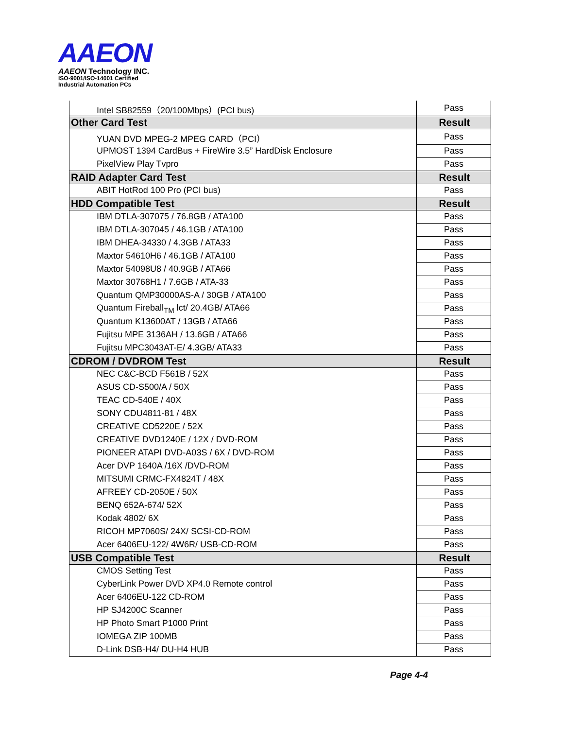AAEON
AAEON Technology INC.
ISO-9001/ISO-14001 Certified
Industrial Automation PCs
| Intel SB82559（20/100Mbps）(PCI bus) | Pass |
| Other Card Test | Result |
| YUAN DVD MPEG-2 MPEG CARD（PCI） | Pass |
| UPMOST 1394 CardBus + FireWire 3.5” HardDisk Enclosure | Pass |
| PixelView Play Tvpro | Pass |
| RAID Adapter Card Test | Result |
| ABIT HotRod 100 Pro (PCI bus) | Pass |
| HDD Compatible Test | Result |
| IBM DTLA-307075 / 76.8GB / ATA100 | Pass |
| IBM DTLA-307045 / 46.1GB / ATA100 | Pass |
| IBM DHEA-34330 / 4.3GB / ATA33 | Pass |
| Maxtor 54610H6 / 46.1GB / ATA100 | Pass |
| Maxtor 54098U8 / 40.9GB / ATA66 | Pass |
| Maxtor 30768H1 / 7.6GB / ATA-33 | Pass |
| Quantum QMP30000AS-A / 30GB / ATA100 | Pass |
| Quantum Fireball<sub>TM</sub> lct/ 20.4GB/ ATA66 | Pass |
| Quantum K13600AT / 13GB / ATA66 | Pass |
| Fujitsu MPE 3136AH / 13.6GB / ATA66 | Pass |
| Fujitsu MPC3043AT-E/ 4.3GB/ ATA33 | Pass |
| CDROM / DVDROM Test | Result |
| NEC C&C-BCD F561B / 52X | Pass |
| ASUS CD-S500/A / 50X | Pass |
| TEAC CD-540E / 40X | Pass |
| SONY CDU4811-81 / 48X | Pass |
| CREATIVE CD5220E / 52X | Pass |
| CREATIVE DVD1240E / 12X / DVD-ROM | Pass |
| PIONEER ATAPI DVD-A03S / 6X / DVD-ROM | Pass |
| Acer DVP 1640A /16X /DVD-ROM | Pass |
| MITSUMI CRMC-FX4824T / 48X | Pass |
| AFREEY CD-2050E / 50X | Pass |
| BENQ 652A-674/ 52X | Pass |
| Kodak 4802/ 6X | Pass |
| RICOH MP7060S/ 24X/ SCSI-CD-ROM | Pass |
| Acer 6406EU-122/ 4W6R/ USB-CD-ROM | Pass |
| USB Compatible Test | Result |
| CMOS Setting Test | Pass |
| CyberLink Power DVD XP4.0 Remote control | Pass |
| Acer 6406EU-122 CD-ROM | Pass |
| HP SJ4200C Scanner | Pass |
| HP Photo Smart P1000 Print | Pass |
| IOMEGA ZIP 100MB | Pass |
| D-Link DSB-H4/ DU-H4 HUB | Pass |
Page 4-4